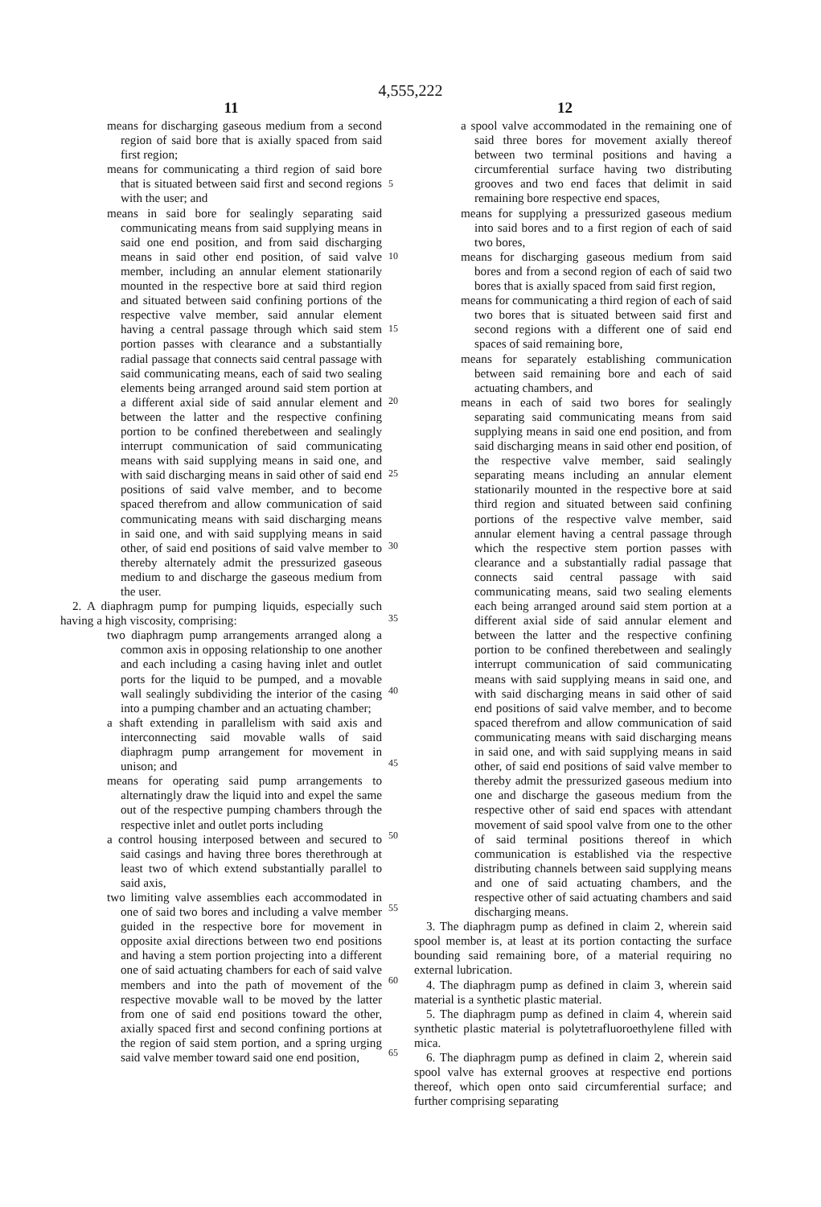4,555,222
11 12
means for discharging gaseous medium from a second region of said bore that is axially spaced from said first region;
means for communicating a third region of said bore that is situated between said first and second regions with the user; and
means in said bore for sealingly separating said communicating means from said supplying means in said one end position, and from said discharging means in said other end position, of said valve member, including an annular element stationarily mounted in the respective bore at said third region and situated between said confining portions of the respective valve member, said annular element having a central passage through which said stem portion passes with clearance and a substantially radial passage that connects said central passage with said communicating means, each of said two sealing elements being arranged around said stem portion at a different axial side of said annular element and between the latter and the respective confining portion to be confined therebetween and sealingly interrupt communication of said communicating means with said supplying means in said one, and with said discharging means in said other of said end positions of said valve member, and to become spaced therefrom and allow communication of said communicating means with said discharging means in said one, and with said supplying means in said other, of said end positions of said valve member to thereby alternately admit the pressurized gaseous medium to and discharge the gaseous medium from the user.
2. A diaphragm pump for pumping liquids, especially such having a high viscosity, comprising:
two diaphragm pump arrangements arranged along a common axis in opposing relationship to one another and each including a casing having inlet and outlet ports for the liquid to be pumped, and a movable wall sealingly subdividing the interior of the casing into a pumping chamber and an actuating chamber;
a shaft extending in parallelism with said axis and interconnecting said movable walls of said diaphragm pump arrangement for movement in unison; and
means for operating said pump arrangements to alternatingly draw the liquid into and expel the same out of the respective pumping chambers through the respective inlet and outlet ports including
a control housing interposed between and secured to said casings and having three bores therethrough at least two of which extend substantially parallel to said axis,
two limiting valve assemblies each accommodated in one of said two bores and including a valve member guided in the respective bore for movement in opposite axial directions between two end positions and having a stem portion projecting into a different one of said actuating chambers for each of said valve members and into the path of movement of the respective movable wall to be moved by the latter from one of said end positions toward the other, axially spaced first and second confining portions at the region of said stem portion, and a spring urging said valve member toward said one end position,
5
10
15
20
25
30
35
40
45
50
55
60
65
a spool valve accommodated in the remaining one of said three bores for movement axially thereof between two terminal positions and having a circumferential surface having two distributing grooves and two end faces that delimit in said remaining bore respective end spaces,
means for supplying a pressurized gaseous medium into said bores and to a first region of each of said two bores,
means for discharging gaseous medium from said bores and from a second region of each of said two bores that is axially spaced from said first region,
means for communicating a third region of each of said two bores that is situated between said first and second regions with a different one of said end spaces of said remaining bore,
means for separately establishing communication between said remaining bore and each of said actuating chambers, and
means in each of said two bores for sealingly separating said communicating means from said supplying means in said one end position, and from said discharging means in said other end position, of the respective valve member, said sealingly separating means including an annular element stationarily mounted in the respective bore at said third region and situated between said confining portions of the respective valve member, said annular element having a central passage through which the respective stem portion passes with clearance and a substantially radial passage that connects said central passage with said communicating means, said two sealing elements each being arranged around said stem portion at a different axial side of said annular element and between the latter and the respective confining portion to be confined therebetween and sealingly interrupt communication of said communicating means with said supplying means in said one, and with said discharging means in said other of said end positions of said valve member, and to become spaced therefrom and allow communication of said communicating means with said discharging means in said one, and with said supplying means in said other, of said end positions of said valve member to thereby admit the pressurized gaseous medium into one and discharge the gaseous medium from the respective other of said end spaces with attendant movement of said spool valve from one to the other of said terminal positions thereof in which communication is established via the respective distributing channels between said supplying means and one of said actuating chambers, and the respective other of said actuating chambers and said discharging means.
3. The diaphragm pump as defined in claim 2, wherein said spool member is, at least at its portion contacting the surface bounding said remaining bore, of a material requiring no external lubrication.
4. The diaphragm pump as defined in claim 3, wherein said material is a synthetic plastic material.
5. The diaphragm pump as defined in claim 4, wherein said synthetic plastic material is polytetrafluoroethylene filled with mica.
6. The diaphragm pump as defined in claim 2, wherein said spool valve has external grooves at respective end portions thereof, which open onto said circumferential surface; and further comprising separating